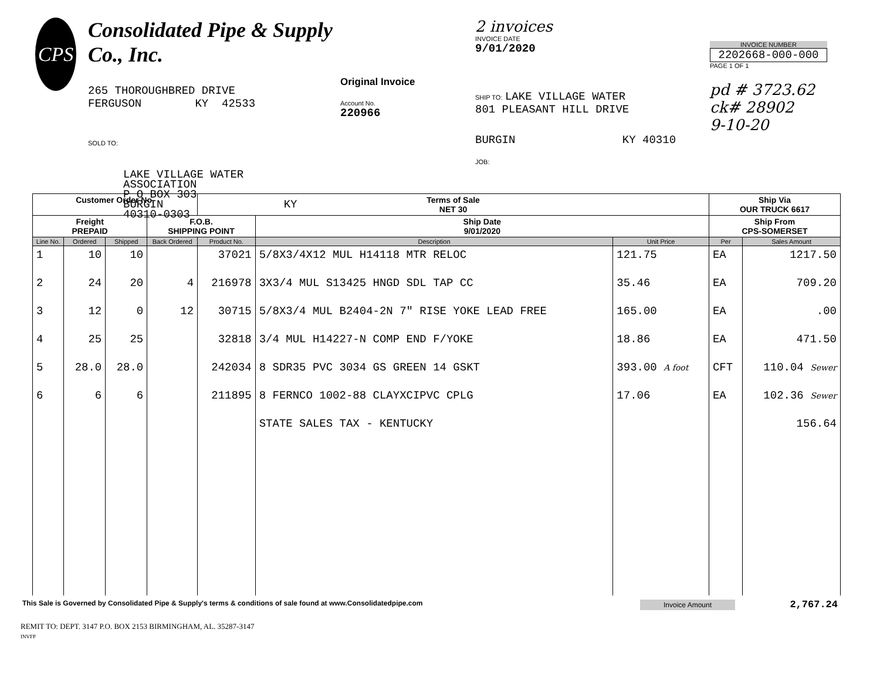CPS
Consolidated Pipe & Supply Co., Inc.
265 THOROUGHBRED DRIVE
FERGUSON KY 42533
SOLD TO:
LAKE VILLAGE WATER
ASSOCIATION
P O BOX 303
BURGIN KY 40310-0303
Original Invoice
Account No.
220966
2 invoices
INVOICE DATE
9/01/2020
SHIP TO: LAKE VILLAGE WATER
801 PLEASANT HILL DRIVE
BURGIN KY 40310
JOB:
INVOICE NUMBER
2202668-000-000
PAGE 1 OF 1
pd # 3723.62
ck# 28902
9-10-20
| Customer Order No. | | | | Terms of Sale NET 30 | | | Ship Via OUR TRUCK 6617 | |
| Freight PREPAID | | | F.O.B. SHIPPING POINT | | Ship Date 9/01/2020 | | Ship From CPS-SOMERSET | |
| Line No. | Ordered | Shipped | Back Ordered | Product No. | Description | Unit Price | Per | Sales Amount |
| 1 | 10 | 10 | | 37021 | 5/8X3/4X12 MUL H14118 MTR RELOC | 121.75 | EA | 1217.50 |
| 2 | 24 | 20 | 4 | 216978 | 3X3/4 MUL S13425 HNGD SDL TAP CC | 35.46 | EA | 709.20 |
| 3 | 12 | 0 | 12 | 30715 | 5/8X3/4 MUL B2404-2N 7" RISE YOKE LEAD FREE | 165.00 | EA | .00 |
| 4 | 25 | 25 | | 32818 | 3/4 MUL H14227-N COMP END F/YOKE | 18.86 | EA | 471.50 |
| 5 | 28.0 | 28.0 | | 242034 | 8 SDR35 PVC 3034 GS GREEN 14 GSKT | 393.00 A foot | CFT | 110.04 Sewer |
| 6 | 6 | 6 | | 211895 | 8 FERNCO 1002-88 CLAYXCIPVC CPLG | 17.06 | EA | 102.36 Sewer |
| | | | | | STATE SALES TAX - KENTUCKY | | | 156.64 |
This Sale is Governed by Consolidated Pipe & Supply's terms & conditions of sale found at www.Consolidatedpipe.com Invoice Amount 2,767.24
REMIT TO: DEPT. 3147 P.O. BOX 2153 BIRMINGHAM, AL. 35287-3147
INVFP